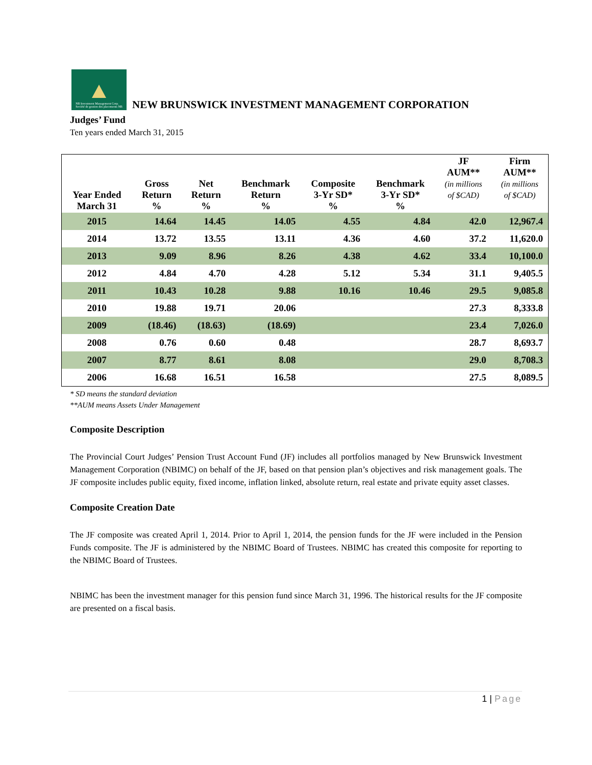NB Investment Management Corp.
Société de gestion des placements NB
NEW BRUNSWICK INVESTMENT MANAGEMENT CORPORATION
Judges’ Fund
Ten years ended March 31, 2015
| Year Ended March 31 | Gross Return % | Net Return % | Benchmark Return % | Composite 3-Yr SD* % | Benchmark 3-Yr SD* % | JF AUM** (in millions of $CAD) | Firm AUM** (in millions of $CAD) |
| --- | --- | --- | --- | --- | --- | --- | --- |
| 2015 | 14.64 | 14.45 | 14.05 | 4.55 | 4.84 | 42.0 | 12,967.4 |
| 2014 | 13.72 | 13.55 | 13.11 | 4.36 | 4.60 | 37.2 | 11,620.0 |
| 2013 | 9.09 | 8.96 | 8.26 | 4.38 | 4.62 | 33.4 | 10,100.0 |
| 2012 | 4.84 | 4.70 | 4.28 | 5.12 | 5.34 | 31.1 | 9,405.5 |
| 2011 | 10.43 | 10.28 | 9.88 | 10.16 | 10.46 | 29.5 | 9,085.8 |
| 2010 | 19.88 | 19.71 | 20.06 | | | 27.3 | 8,333.8 |
| 2009 | (18.46) | (18.63) | (18.69) | | | 23.4 | 7,026.0 |
| 2008 | 0.76 | 0.60 | 0.48 | | | 28.7 | 8,693.7 |
| 2007 | 8.77 | 8.61 | 8.08 | | | 29.0 | 8,708.3 |
| 2006 | 16.68 | 16.51 | 16.58 | | | 27.5 | 8,089.5 |
* SD means the standard deviation
**AUM means Assets Under Management
Composite Description
The Provincial Court Judges’ Pension Trust Account Fund (JF) includes all portfolios managed by New Brunswick Investment Management Corporation (NBIMC) on behalf of the JF, based on that pension plan’s objectives and risk management goals. The JF composite includes public equity, fixed income, inflation linked, absolute return, real estate and private equity asset classes.
Composite Creation Date
The JF composite was created April 1, 2014. Prior to April 1, 2014, the pension funds for the JF were included in the Pension Funds composite. The JF is administered by the NBIMC Board of Trustees. NBIMC has created this composite for reporting to the NBIMC Board of Trustees.
NBIMC has been the investment manager for this pension fund since March 31, 1996. The historical results for the JF composite are presented on a fiscal basis.
1 | Page